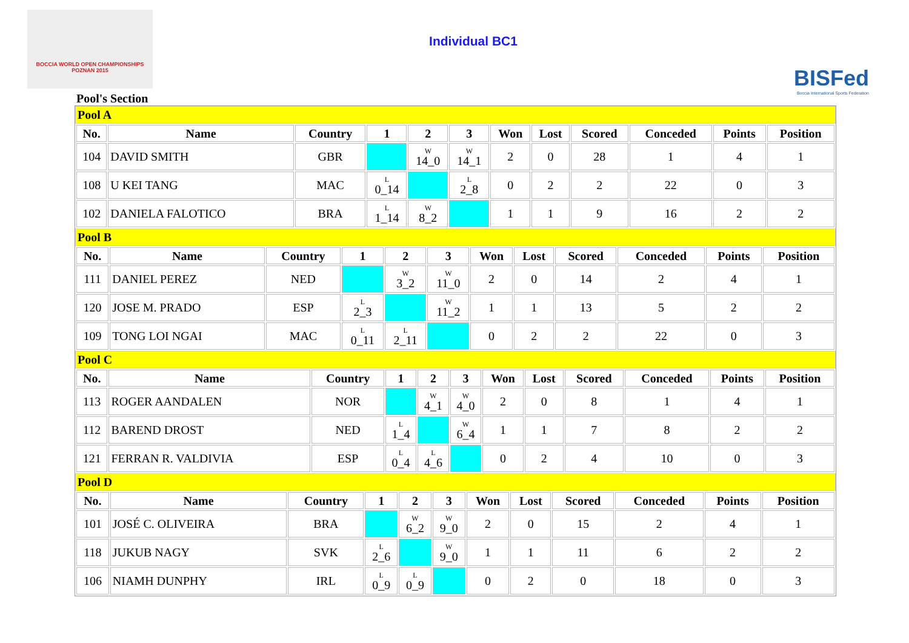BOCCIA WORLD OPEN CHAMPIONSHIPS POZNAN 2015
Individual BC1
BISFed
Boccia International Sports Federation
Pool's Section
Pool A
| No. | Name | Country | 1 | 2 | 3 | Won | Lost | Scored | Conceded | Points | Position |
| --- | --- | --- | --- | --- | --- | --- | --- | --- | --- | --- | --- |
| 104 | DAVID SMITH | GBR | | W 14_0 | W 14_1 | 2 | 0 | 28 | 1 | 4 | 1 |
| 108 | U KEI TANG | MAC | L 0_14 | | L 2_8 | 0 | 2 | 2 | 22 | 0 | 3 |
| 102 | DANIELA FALOTICO | BRA | L 1_14 | W 8_2 | | 1 | 1 | 9 | 16 | 2 | 2 |
Pool B
| No. | Name | Country | 1 | 2 | 3 | Won | Lost | Scored | Conceded | Points | Position |
| --- | --- | --- | --- | --- | --- | --- | --- | --- | --- | --- | --- |
| 111 | DANIEL PEREZ | NED | | W 3_2 | W 11_0 | 2 | 0 | 14 | 2 | 4 | 1 |
| 120 | JOSE M. PRADO | ESP | L 2_3 | | W 11_2 | 1 | 1 | 13 | 5 | 2 | 2 |
| 109 | TONG LOI NGAI | MAC | L 0_11 | L 2_11 | | 0 | 2 | 2 | 22 | 0 | 3 |
Pool C
| No. | Name | Country | 1 | 2 | 3 | Won | Lost | Scored | Conceded | Points | Position |
| --- | --- | --- | --- | --- | --- | --- | --- | --- | --- | --- | --- |
| 113 | ROGER AANDALEN | NOR | | W 4_1 | W 4_0 | 2 | 0 | 8 | 1 | 4 | 1 |
| 112 | BAREND DROST | NED | L 1_4 | | W 6_4 | 1 | 1 | 7 | 8 | 2 | 2 |
| 121 | FERRAN R. VALDIVIA | ESP | L 0_4 | L 4_6 | | 0 | 2 | 4 | 10 | 0 | 3 |
Pool D
| No. | Name | Country | 1 | 2 | 3 | Won | Lost | Scored | Conceded | Points | Position |
| --- | --- | --- | --- | --- | --- | --- | --- | --- | --- | --- | --- |
| 101 | JOSÉ C. OLIVEIRA | BRA | | W 6_2 | W 9_0 | 2 | 0 | 15 | 2 | 4 | 1 |
| 118 | JUKUB NAGY | SVK | L 2_6 | | W 9_0 | 1 | 1 | 11 | 6 | 2 | 2 |
| 106 | NIAMH DUNPHY | IRL | L 0_9 | L 0_9 | | 0 | 2 | 0 | 18 | 0 | 3 |